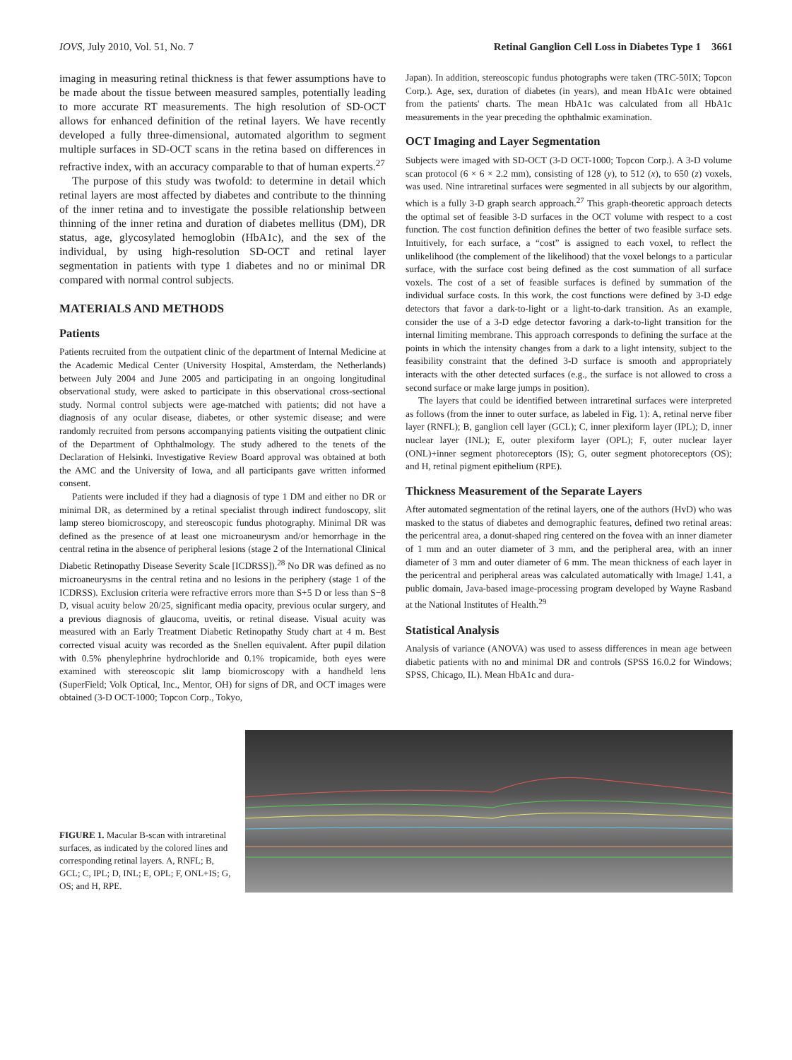IOVS, July 2010, Vol. 51, No. 7 Retinal Ganglion Cell Loss in Diabetes Type 1 3661
imaging in measuring retinal thickness is that fewer assumptions have to be made about the tissue between measured samples, potentially leading to more accurate RT measurements. The high resolution of SD-OCT allows for enhanced definition of the retinal layers. We have recently developed a fully three-dimensional, automated algorithm to segment multiple surfaces in SD-OCT scans in the retina based on differences in refractive index, with an accuracy comparable to that of human experts.<sup>27</sup>
The purpose of this study was twofold: to determine in detail which retinal layers are most affected by diabetes and contribute to the thinning of the inner retina and to investigate the possible relationship between thinning of the inner retina and duration of diabetes mellitus (DM), DR status, age, glycosylated hemoglobin (HbA1c), and the sex of the individual, by using high-resolution SD-OCT and retinal layer segmentation in patients with type 1 diabetes and no or minimal DR compared with normal control subjects.
MATERIALS AND METHODS
Patients
Patients recruited from the outpatient clinic of the department of Internal Medicine at the Academic Medical Center (University Hospital, Amsterdam, the Netherlands) between July 2004 and June 2005 and participating in an ongoing longitudinal observational study, were asked to participate in this observational cross-sectional study. Normal control subjects were age-matched with patients; did not have a diagnosis of any ocular disease, diabetes, or other systemic disease; and were randomly recruited from persons accompanying patients visiting the outpatient clinic of the Department of Ophthalmology. The study adhered to the tenets of the Declaration of Helsinki. Investigative Review Board approval was obtained at both the AMC and the University of Iowa, and all participants gave written informed consent.
Patients were included if they had a diagnosis of type 1 DM and either no DR or minimal DR, as determined by a retinal specialist through indirect fundoscopy, slit lamp stereo biomicroscopy, and stereoscopic fundus photography. Minimal DR was defined as the presence of at least one microaneurysm and/or hemorrhage in the central retina in the absence of peripheral lesions (stage 2 of the International Clinical Diabetic Retinopathy Disease Severity Scale [ICDRSS]).<sup>28</sup> No DR was defined as no microaneurysms in the central retina and no lesions in the periphery (stage 1 of the ICDRSS). Exclusion criteria were refractive errors more than S+5 D or less than S−8 D, visual acuity below 20/25, significant media opacity, previous ocular surgery, and a previous diagnosis of glaucoma, uveitis, or retinal disease. Visual acuity was measured with an Early Treatment Diabetic Retinopathy Study chart at 4 m. Best corrected visual acuity was recorded as the Snellen equivalent. After pupil dilation with 0.5% phenylephrine hydrochloride and 0.1% tropicamide, both eyes were examined with stereoscopic slit lamp biomicroscopy with a handheld lens (SuperField; Volk Optical, Inc., Mentor, OH) for signs of DR, and OCT images were obtained (3-D OCT-1000; Topcon Corp., Tokyo,
Japan). In addition, stereoscopic fundus photographs were taken (TRC-50IX; Topcon Corp.). Age, sex, duration of diabetes (in years), and mean HbA1c were obtained from the patients' charts. The mean HbA1c was calculated from all HbA1c measurements in the year preceding the ophthalmic examination.
OCT Imaging and Layer Segmentation
Subjects were imaged with SD-OCT (3-D OCT-1000; Topcon Corp.). A 3-D volume scan protocol (6 × 6 × 2.2 mm), consisting of 128 (y), to 512 (x), to 650 (z) voxels, was used. Nine intraretinal surfaces were segmented in all subjects by our algorithm, which is a fully 3-D graph search approach.<sup>27</sup> This graph-theoretic approach detects the optimal set of feasible 3-D surfaces in the OCT volume with respect to a cost function. The cost function definition defines the better of two feasible surface sets. Intuitively, for each surface, a “cost” is assigned to each voxel, to reflect the unlikelihood (the complement of the likelihood) that the voxel belongs to a particular surface, with the surface cost being defined as the cost summation of all surface voxels. The cost of a set of feasible surfaces is defined by summation of the individual surface costs. In this work, the cost functions were defined by 3-D edge detectors that favor a dark-to-light or a light-to-dark transition. As an example, consider the use of a 3-D edge detector favoring a dark-to-light transition for the internal limiting membrane. This approach corresponds to defining the surface at the points in which the intensity changes from a dark to a light intensity, subject to the feasibility constraint that the defined 3-D surface is smooth and appropriately interacts with the other detected surfaces (e.g., the surface is not allowed to cross a second surface or make large jumps in position).
The layers that could be identified between intraretinal surfaces were interpreted as follows (from the inner to outer surface, as labeled in Fig. 1): A, retinal nerve fiber layer (RNFL); B, ganglion cell layer (GCL); C, inner plexiform layer (IPL); D, inner nuclear layer (INL); E, outer plexiform layer (OPL); F, outer nuclear layer (ONL)+inner segment photoreceptors (IS); G, outer segment photoreceptors (OS); and H, retinal pigment epithelium (RPE).
Thickness Measurement of the Separate Layers
After automated segmentation of the retinal layers, one of the authors (HvD) who was masked to the status of diabetes and demographic features, defined two retinal areas: the pericentral area, a donut-shaped ring centered on the fovea with an inner diameter of 1 mm and an outer diameter of 3 mm, and the peripheral area, with an inner diameter of 3 mm and outer diameter of 6 mm. The mean thickness of each layer in the pericentral and peripheral areas was calculated automatically with ImageJ 1.41, a public domain, Java-based image-processing program developed by Wayne Rasband at the National Institutes of Health.<sup>29</sup>
Statistical Analysis
Analysis of variance (ANOVA) was used to assess differences in mean age between diabetic patients with no and minimal DR and controls (SPSS 16.0.2 for Windows; SPSS, Chicago, IL). Mean HbA1c and dura-
FIGURE 1. Macular B-scan with intraretinal surfaces, as indicated by the colored lines and corresponding retinal layers. A, RNFL; B, GCL; C, IPL; D, INL; E, OPL; F, ONL+IS; G, OS; and H, RPE.